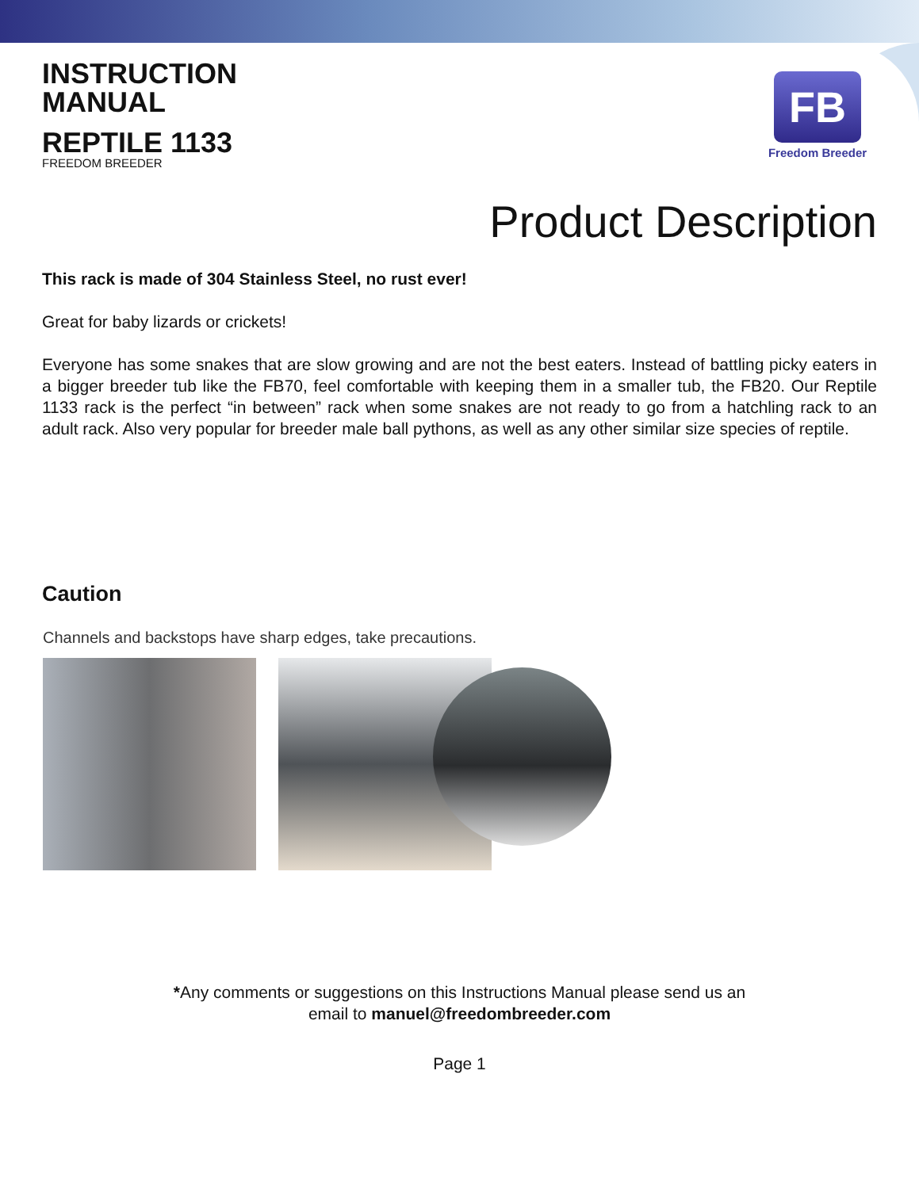INSTRUCTION
MANUAL
REPTILE 1133
FREEDOM BREEDER
FB
Freedom Breeder
Product Description
This rack is made of 304 Stainless Steel, no rust ever!
Great for baby lizards or crickets!
Everyone has some snakes that are slow growing and are not the best eaters. Instead of battling picky eaters in a bigger breeder tub like the FB70, feel comfortable with keeping them in a smaller tub, the FB20. Our Reptile 1133 rack is the perfect “in between” rack when some snakes are not ready to go from a hatchling rack to an adult rack. Also very popular for breeder male ball pythons, as well as any other similar size species of reptile.
Caution
Channels and backstops have sharp edges, take precautions.
*Any comments or suggestions on this Instructions Manual please send us an
email to manuel@freedombreeder.com
Page 1